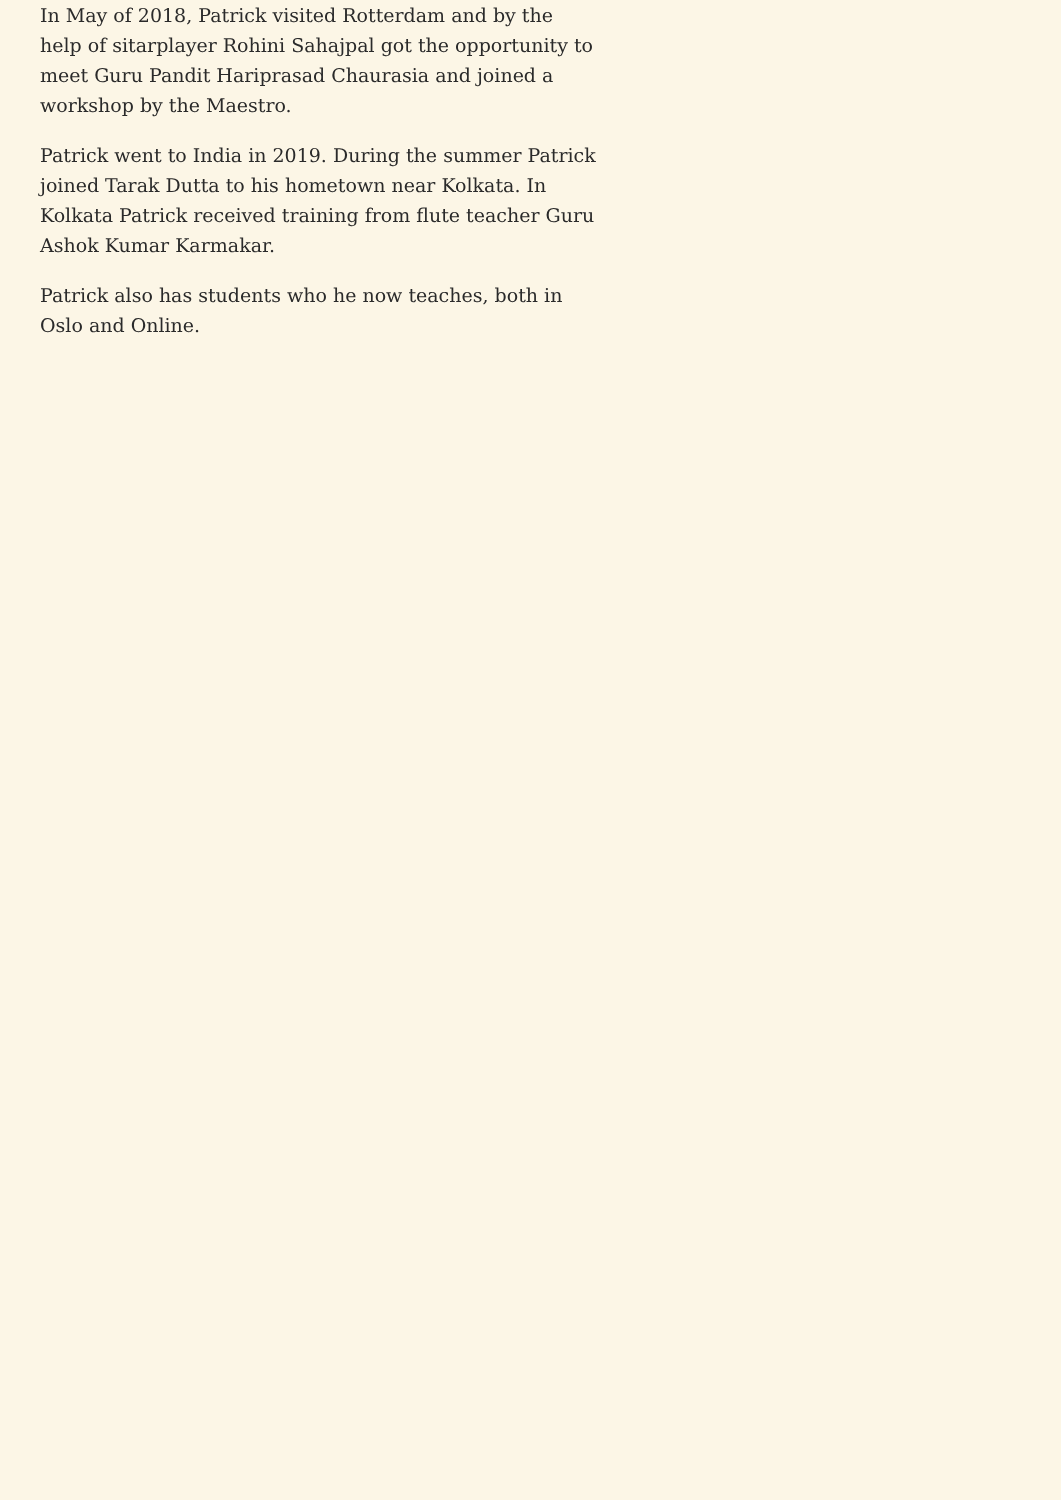In May of 2018, Patrick visited Rotterdam and by the help of sitarplayer Rohini Sahajpal got the opportunity to meet Guru Pandit Hariprasad Chaurasia and joined a workshop by the Maestro.
Patrick went to India in 2019. During the summer Patrick joined Tarak Dutta to his hometown near Kolkata. In Kolkata Patrick received training from flute teacher Guru Ashok Kumar Karmakar.
Patrick also has students who he now teaches, both in Oslo and Online.